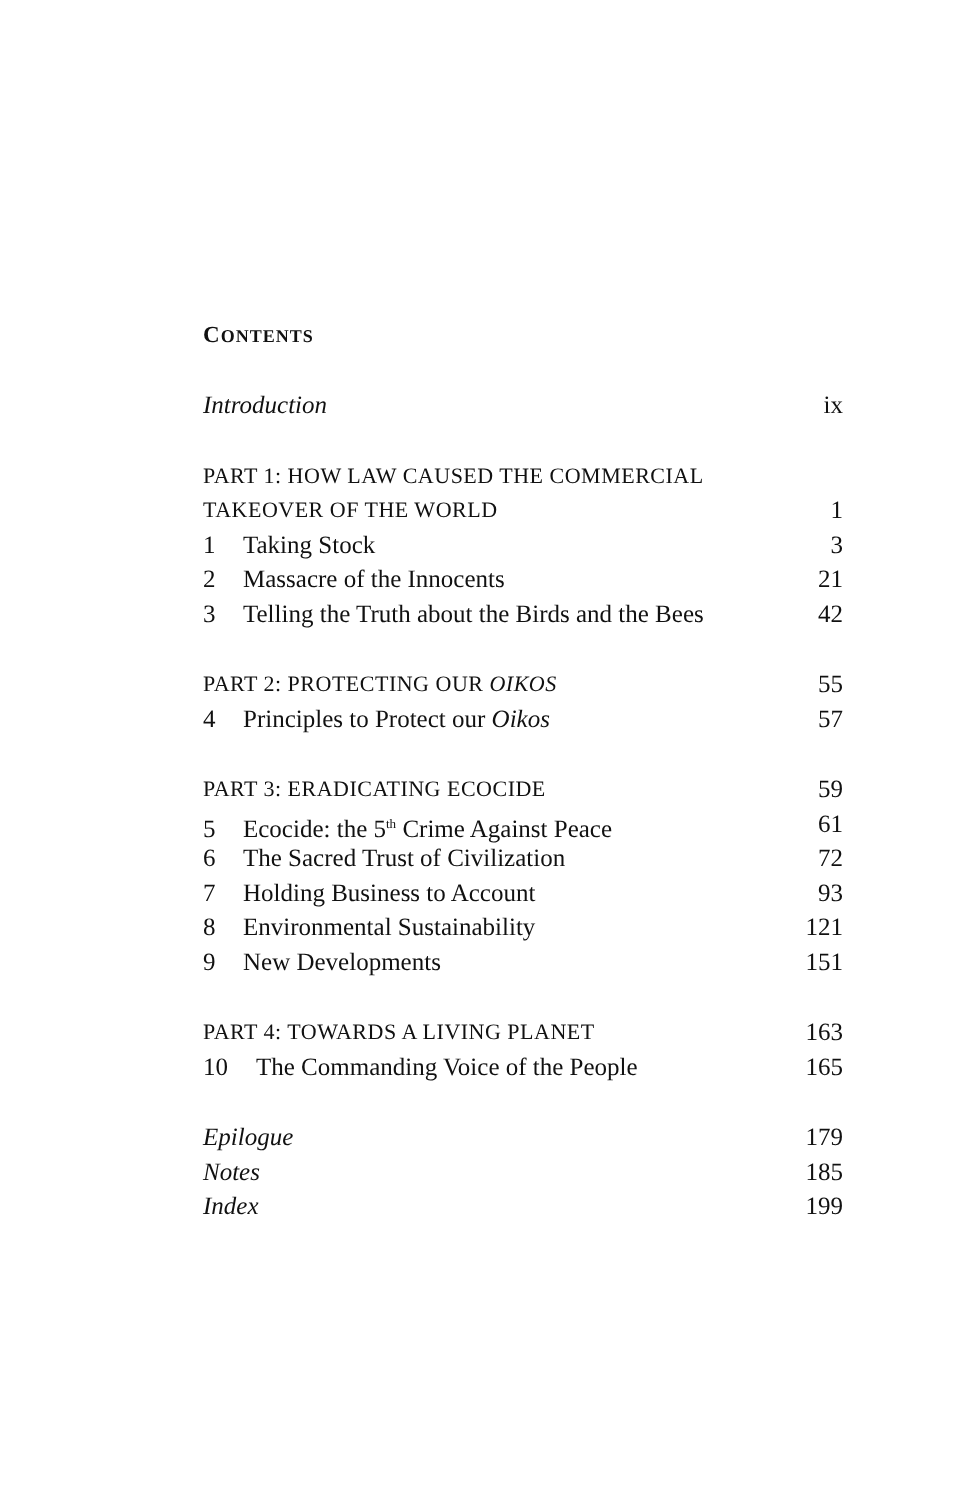CONTENTS
Introduction ix
PART 1: HOW LAW CAUSED THE COMMERCIAL
TAKEOVER OF THE WORLD 1
1 Taking Stock 3
2 Massacre of the Innocents 21
3 Telling the Truth about the Birds and the Bees 42
PART 2: PROTECTING OUR OIKOS 55
4 Principles to Protect our Oikos 57
PART 3: ERADICATING ECOCIDE 59
5 Ecocide: the 5<sup>th</sup> Crime Against Peace 61
6 The Sacred Trust of Civilization 72
7 Holding Business to Account 93
8 Environmental Sustainability 121
9 New Developments 151
PART 4: TOWARDS A LIVING PLANET 163
10 The Commanding Voice of the People 165
Epilogue 179
Notes 185
Index 199